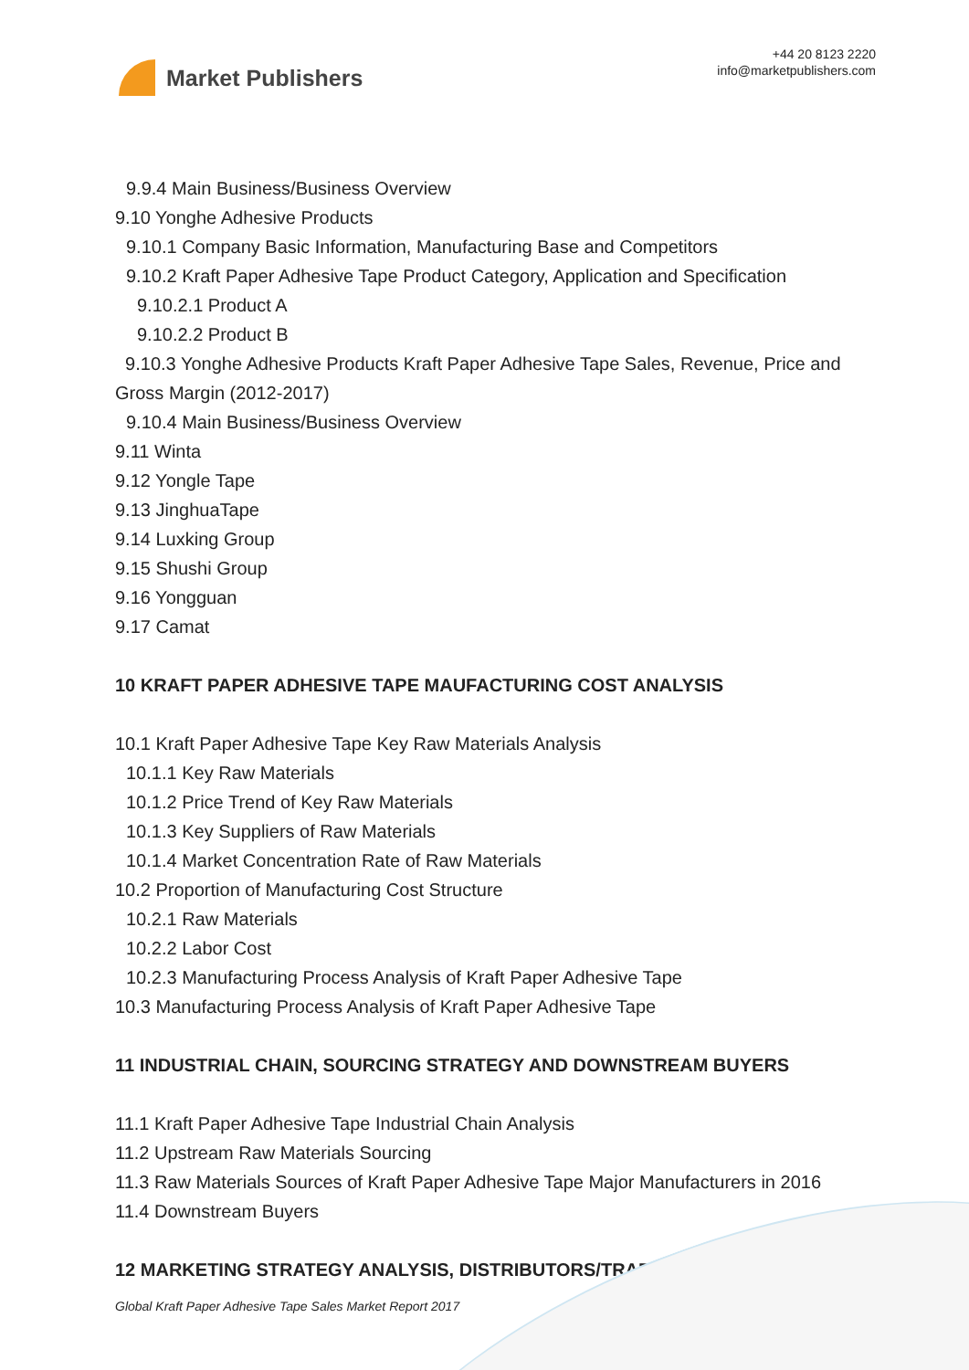Market Publishers
+44 20 8123 2220
info@marketpublishers.com
9.9.4 Main Business/Business Overview
9.10 Yonghe Adhesive Products
9.10.1 Company Basic Information, Manufacturing Base and Competitors
9.10.2 Kraft Paper Adhesive Tape Product Category, Application and Specification
9.10.2.1 Product A
9.10.2.2 Product B
9.10.3 Yonghe Adhesive Products Kraft Paper Adhesive Tape Sales, Revenue, Price and Gross Margin (2012-2017)
9.10.4 Main Business/Business Overview
9.11 Winta
9.12 Yongle Tape
9.13 JinghuaTape
9.14 Luxking Group
9.15 Shushi Group
9.16 Yongguan
9.17 Camat
10 KRAFT PAPER ADHESIVE TAPE MAUFACTURING COST ANALYSIS
10.1 Kraft Paper Adhesive Tape Key Raw Materials Analysis
10.1.1 Key Raw Materials
10.1.2 Price Trend of Key Raw Materials
10.1.3 Key Suppliers of Raw Materials
10.1.4 Market Concentration Rate of Raw Materials
10.2 Proportion of Manufacturing Cost Structure
10.2.1 Raw Materials
10.2.2 Labor Cost
10.2.3 Manufacturing Process Analysis of Kraft Paper Adhesive Tape
10.3 Manufacturing Process Analysis of Kraft Paper Adhesive Tape
11 INDUSTRIAL CHAIN, SOURCING STRATEGY AND DOWNSTREAM BUYERS
11.1 Kraft Paper Adhesive Tape Industrial Chain Analysis
11.2 Upstream Raw Materials Sourcing
11.3 Raw Materials Sources of Kraft Paper Adhesive Tape Major Manufacturers in 2016
11.4 Downstream Buyers
12 MARKETING STRATEGY ANALYSIS, DISTRIBUTORS/TRADERS
Global Kraft Paper Adhesive Tape Sales Market Report 2017